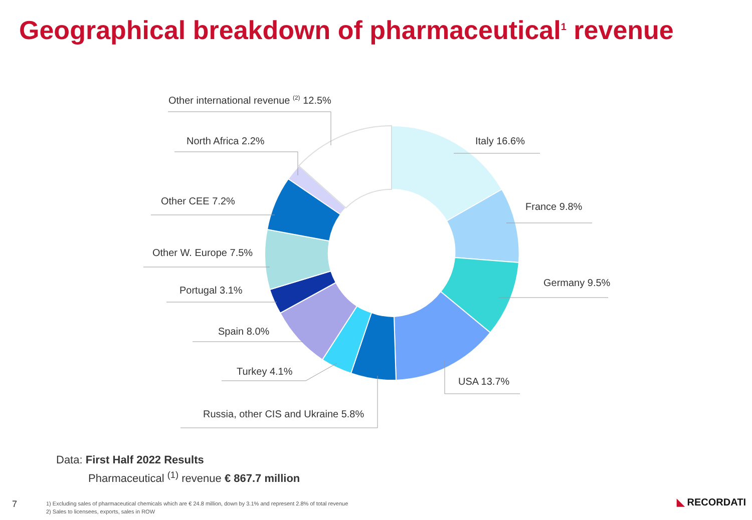Geographical breakdown of pharmaceutical<sup>1</sup> revenue
Other international revenue <sup>(2)</sup> 12.5%
North Africa 2.2%
Other CEE 7.2%
Other W. Europe 7.5%
Portugal 3.1%
Spain 8.0%
Turkey 4.1%
Russia, other CIS and Ukraine 5.8%
Italy 16.6%
France 9.8%
Germany 9.5%
USA 13.7%
Data: First Half 2022 Results
Pharmaceutical <sup>(1)</sup> revenue € 867.7 million
7
1) Excluding sales of pharmaceutical chemicals which are € 24.8 million, down by 3.1% and represent 2.8% of total revenue
2) Sales to licensees, exports, sales in ROW
◣ RECORDATI